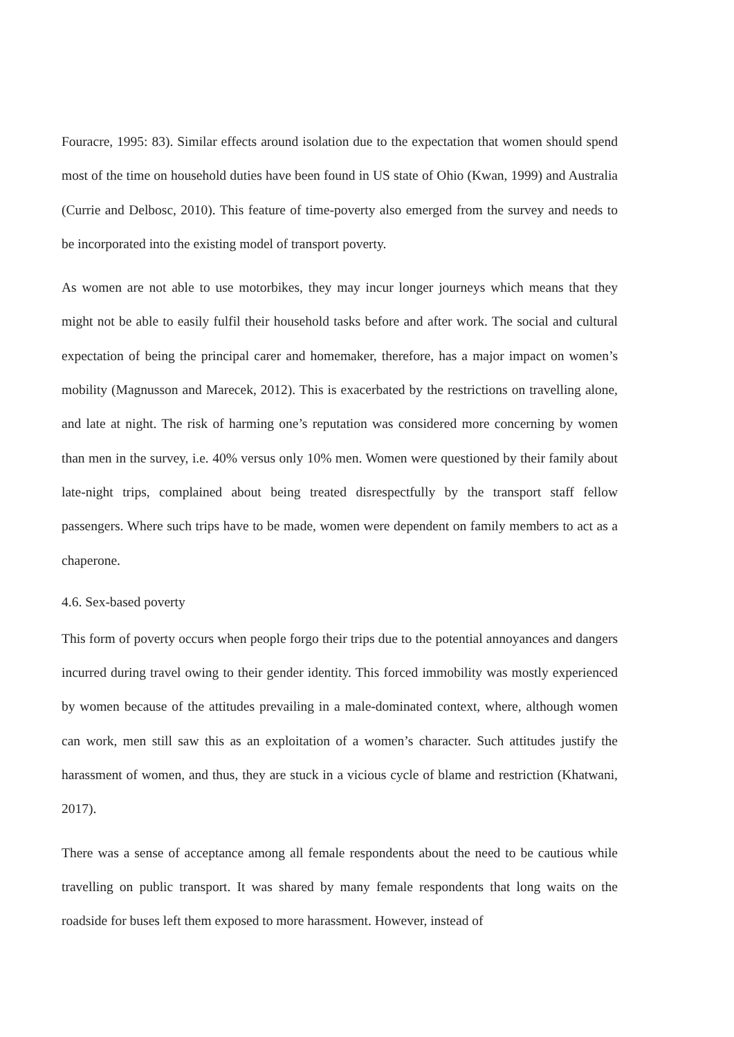Fouracre, 1995: 83). Similar effects around isolation due to the expectation that women should spend most of the time on household duties have been found in US state of Ohio (Kwan, 1999) and Australia (Currie and Delbosc, 2010). This feature of time-poverty also emerged from the survey and needs to be incorporated into the existing model of transport poverty.
As women are not able to use motorbikes, they may incur longer journeys which means that they might not be able to easily fulfil their household tasks before and after work. The social and cultural expectation of being the principal carer and homemaker, therefore, has a major impact on women’s mobility (Magnusson and Marecek, 2012). This is exacerbated by the restrictions on travelling alone, and late at night. The risk of harming one’s reputation was considered more concerning by women than men in the survey, i.e. 40% versus only 10% men. Women were questioned by their family about late-night trips, complained about being treated disrespectfully by the transport staff fellow passengers. Where such trips have to be made, women were dependent on family members to act as a chaperone.
4.6. Sex-based poverty
This form of poverty occurs when people forgo their trips due to the potential annoyances and dangers incurred during travel owing to their gender identity. This forced immobility was mostly experienced by women because of the attitudes prevailing in a male-dominated context, where, although women can work, men still saw this as an exploitation of a women’s character. Such attitudes justify the harassment of women, and thus, they are stuck in a vicious cycle of blame and restriction (Khatwani, 2017).
There was a sense of acceptance among all female respondents about the need to be cautious while travelling on public transport. It was shared by many female respondents that long waits on the roadside for buses left them exposed to more harassment. However, instead of